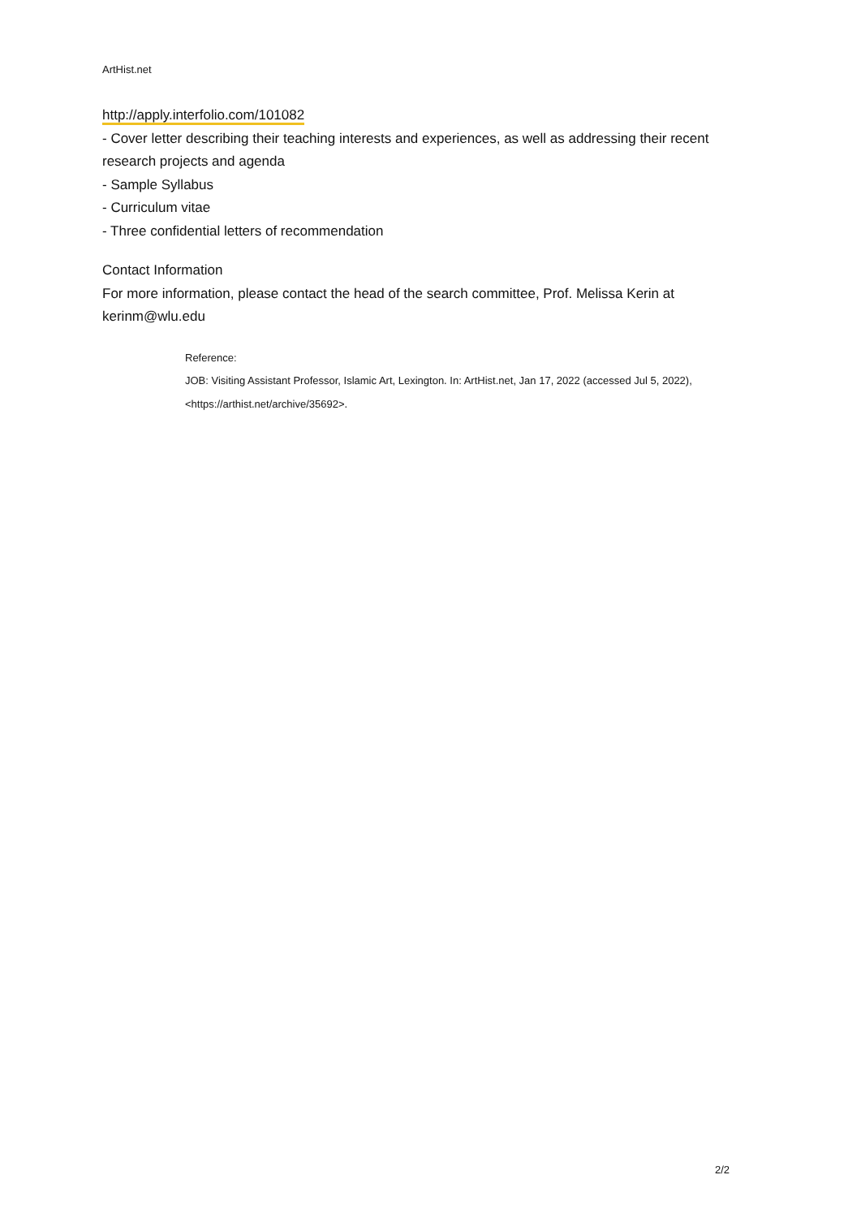ArtHist.net
http://apply.interfolio.com/101082
- Cover letter describing their teaching interests and experiences, as well as addressing their recent research projects and agenda
- Sample Syllabus
- Curriculum vitae
- Three confidential letters of recommendation
Contact Information
For more information, please contact the head of the search committee, Prof. Melissa Kerin at kerinm@wlu.edu
Reference:
JOB: Visiting Assistant Professor, Islamic Art, Lexington. In: ArtHist.net, Jan 17, 2022 (accessed Jul 5, 2022), <https://arthist.net/archive/35692>.
2/2